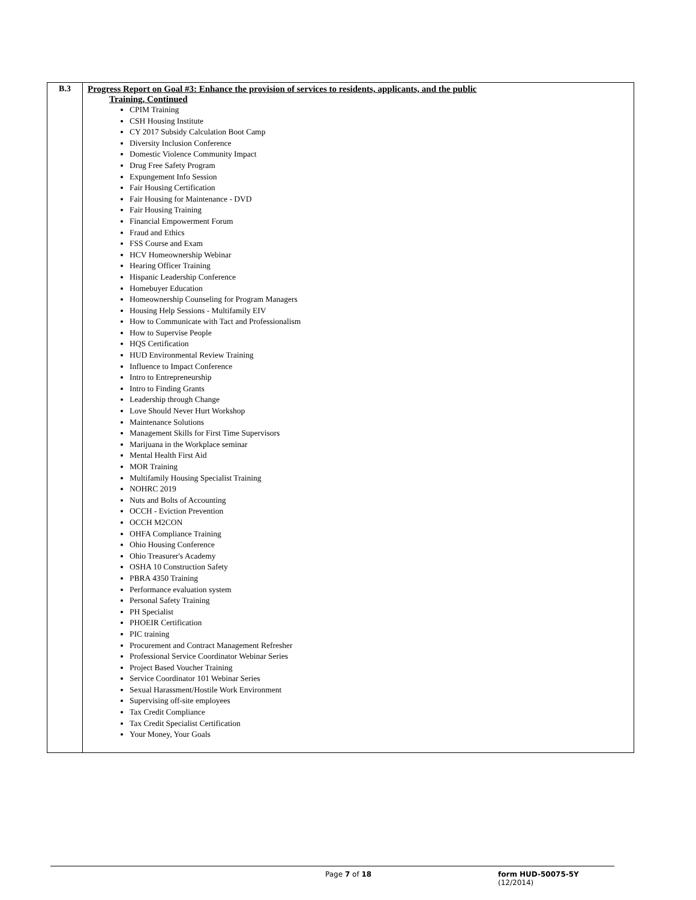| B.3 | Progress Report on Goal #3: Enhance the provision of services to residents, applicants, and the public Training, Continued CPIM Training CSH Housing Institute CY 2017 Subsidy Calculation Boot Camp Diversity Inclusion Conference Domestic Violence Community Impact Drug Free Safety Program Expungement Info Session Fair Housing Certification Fair Housing for Maintenance - DVD Fair Housing Training Financial Empowerment Forum Fraud and Ethics FSS Course and Exam HCV Homeownership Webinar Hearing Officer Training Hispanic Leadership Conference Homebuyer Education Homeownership Counseling for Program Managers Housing Help Sessions - Multifamily EIV How to Communicate with Tact and Professionalism How to Supervise People HQS Certification HUD Environmental Review Training Influence to Impact Conference Intro to Entrepreneurship Intro to Finding Grants Leadership through Change Love Should Never Hurt Workshop Maintenance Solutions Management Skills for First Time Supervisors Marijuana in the Workplace seminar Mental Health First Aid MOR Training Multifamily Housing Specialist Training NOHRC 2019 Nuts and Bolts of Accounting OCCH - Eviction Prevention OCCH M2CON OHFA Compliance Training Ohio Housing Conference Ohio Treasurer's Academy OSHA 10 Construction Safety PBRA 4350 Training Performance evaluation system Personal Safety Training PH Specialist PHOEIR Certification PIC training Procurement and Contract Management Refresher Professional Service Coordinator Webinar Series Project Based Voucher Training Service Coordinator 101 Webinar Series Sexual Harassment/Hostile Work Environment Supervising off-site employees Tax Credit Compliance Tax Credit Specialist Certification Your Money, Your Goals |
Page 7 of 18 form HUD-50075-5Y (12/2014)